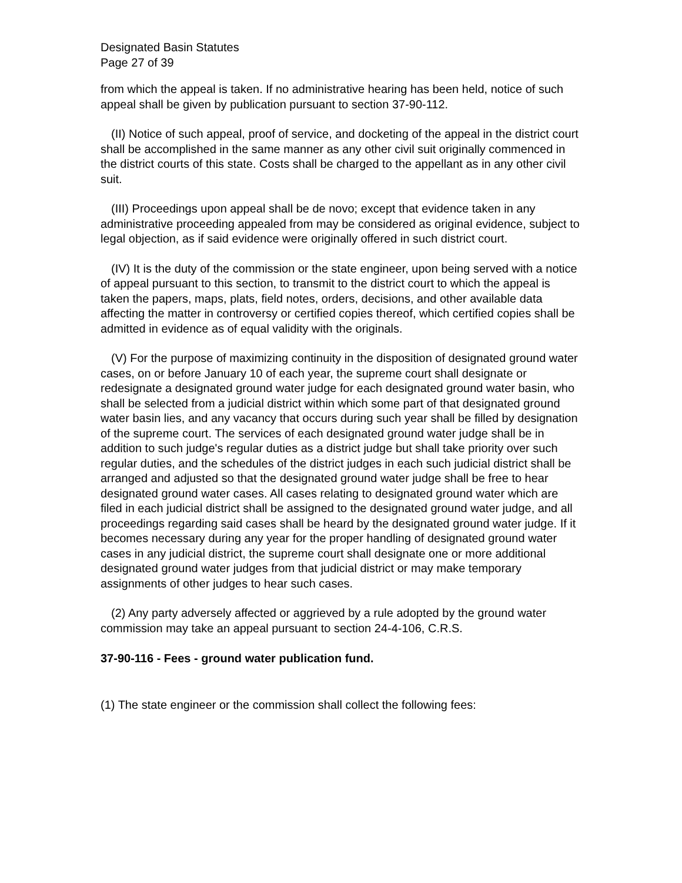Designated Basin Statutes
Page 27 of 39
from which the appeal is taken. If no administrative hearing has been held, notice of such appeal shall be given by publication pursuant to section 37-90-112.
(II) Notice of such appeal, proof of service, and docketing of the appeal in the district court shall be accomplished in the same manner as any other civil suit originally commenced in the district courts of this state. Costs shall be charged to the appellant as in any other civil suit.
(III) Proceedings upon appeal shall be de novo; except that evidence taken in any administrative proceeding appealed from may be considered as original evidence, subject to legal objection, as if said evidence were originally offered in such district court.
(IV) It is the duty of the commission or the state engineer, upon being served with a notice of appeal pursuant to this section, to transmit to the district court to which the appeal is taken the papers, maps, plats, field notes, orders, decisions, and other available data affecting the matter in controversy or certified copies thereof, which certified copies shall be admitted in evidence as of equal validity with the originals.
(V) For the purpose of maximizing continuity in the disposition of designated ground water cases, on or before January 10 of each year, the supreme court shall designate or redesignate a designated ground water judge for each designated ground water basin, who shall be selected from a judicial district within which some part of that designated ground water basin lies, and any vacancy that occurs during such year shall be filled by designation of the supreme court. The services of each designated ground water judge shall be in addition to such judge's regular duties as a district judge but shall take priority over such regular duties, and the schedules of the district judges in each such judicial district shall be arranged and adjusted so that the designated ground water judge shall be free to hear designated ground water cases. All cases relating to designated ground water which are filed in each judicial district shall be assigned to the designated ground water judge, and all proceedings regarding said cases shall be heard by the designated ground water judge. If it becomes necessary during any year for the proper handling of designated ground water cases in any judicial district, the supreme court shall designate one or more additional designated ground water judges from that judicial district or may make temporary assignments of other judges to hear such cases.
(2) Any party adversely affected or aggrieved by a rule adopted by the ground water commission may take an appeal pursuant to section 24-4-106, C.R.S.
37-90-116 - Fees - ground water publication fund.
(1) The state engineer or the commission shall collect the following fees: